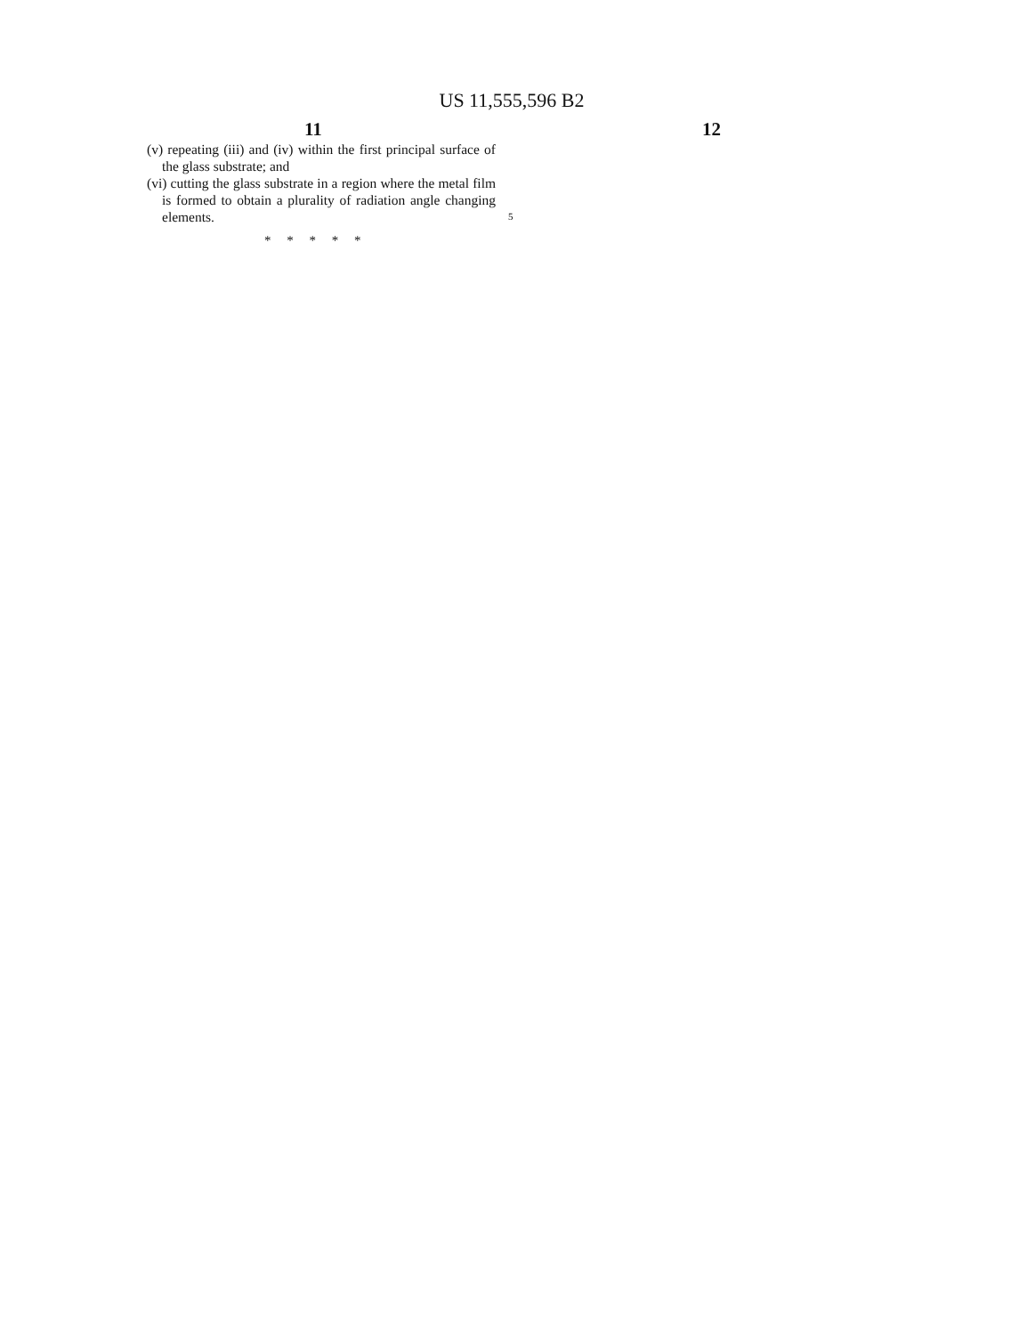US 11,555,596 B2
11 12
(v) repeating (iii) and (iv) within the first principal surface of the glass substrate; and
(vi) cutting the glass substrate in a region where the metal film is formed to obtain a plurality of radiation angle changing elements.
5
* * * * *